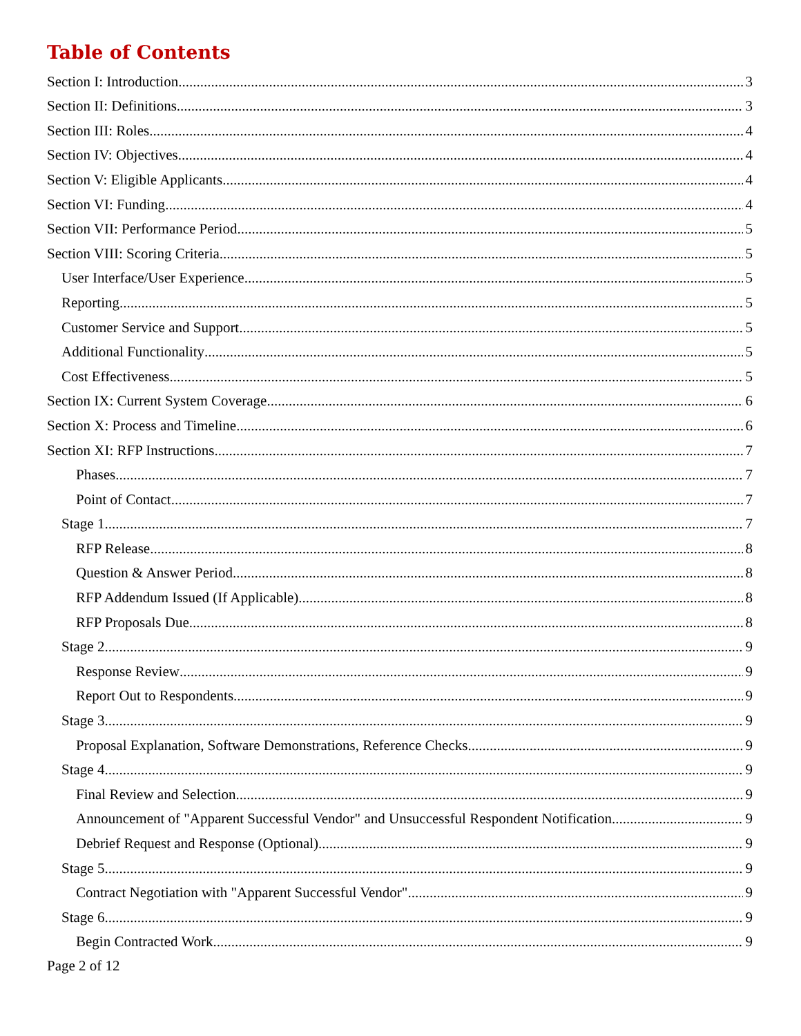Table of Contents
Section I: Introduction 3
Section II: Definitions 3
Section III: Roles 4
Section IV: Objectives 4
Section V: Eligible Applicants 4
Section VI: Funding 4
Section VII: Performance Period 5
Section VIII: Scoring Criteria 5
User Interface/User Experience 5
Reporting 5
Customer Service and Support 5
Additional Functionality 5
Cost Effectiveness 5
Section IX: Current System Coverage 6
Section X: Process and Timeline 6
Section XI: RFP Instructions 7
Phases 7
Point of Contact 7
Stage 1 7
RFP Release 8
Question & Answer Period 8
RFP Addendum Issued (If Applicable) 8
RFP Proposals Due 8
Stage 2 9
Response Review 9
Report Out to Respondents 9
Stage 3 9
Proposal Explanation, Software Demonstrations, Reference Checks 9
Stage 4 9
Final Review and Selection 9
Announcement of "Apparent Successful Vendor" and Unsuccessful Respondent Notification 9
Debrief Request and Response (Optional) 9
Stage 5 9
Contract Negotiation with "Apparent Successful Vendor" 9
Stage 6 9
Begin Contracted Work 9
Page 2 of 12